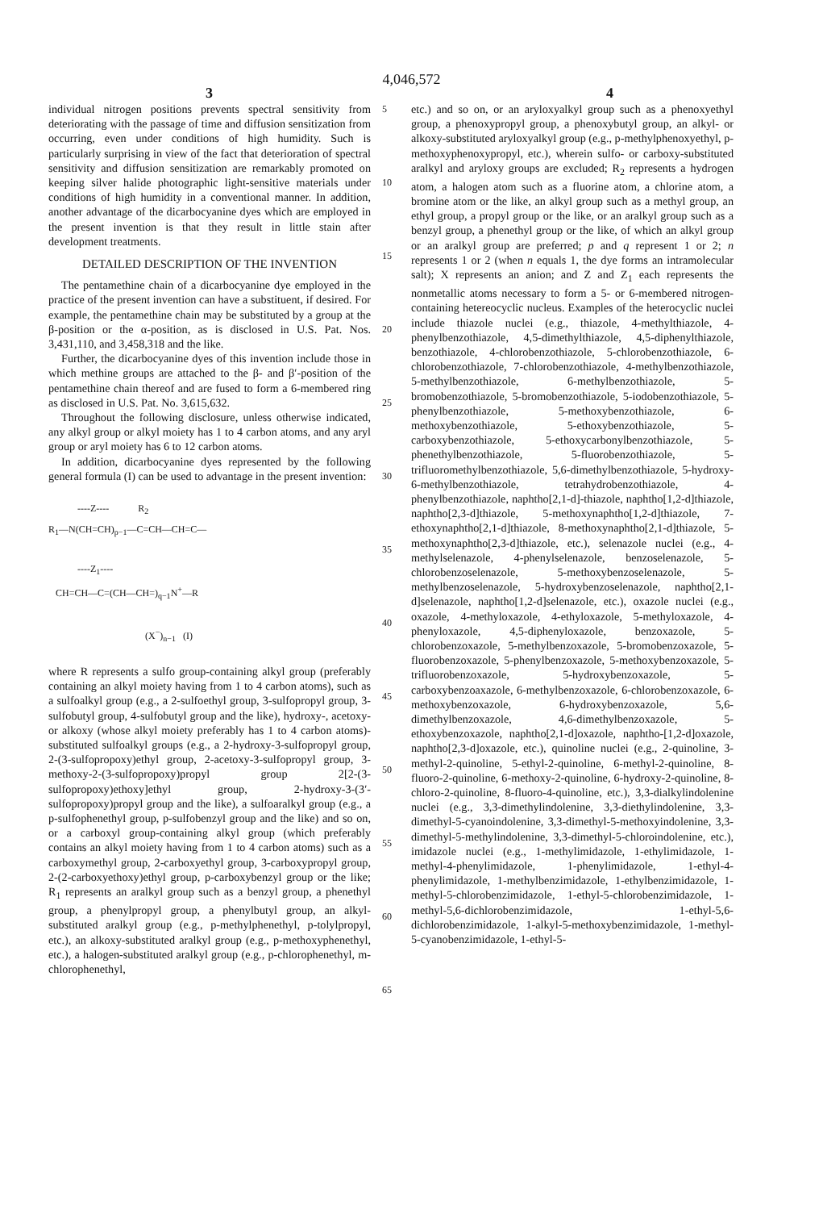4,046,572
3 4
individual nitrogen positions prevents spectral sensitivity from deteriorating with the passage of time and diffusion sensitization from occurring, even under conditions of high humidity. Such is particularly surprising in view of the fact that deterioration of spectral sensitivity and diffusion sensitization are remarkably promoted on keeping silver halide photographic light-sensitive materials under conditions of high humidity in a conventional manner. In addition, another advantage of the dicarbocyanine dyes which are employed in the present invention is that they result in little stain after development treatments.
DETAILED DESCRIPTION OF THE INVENTION
The pentamethine chain of a dicarbocyanine dye employed in the practice of the present invention can have a substituent, if desired. For example, the pentamethine chain may be substituted by a group at the β-position or the α-position, as is disclosed in U.S. Pat. Nos. 3,431,110, and 3,458,318 and the like.
Further, the dicarbocyanine dyes of this invention include those in which methine groups are attached to the β- and β′-position of the pentamethine chain thereof and are fused to form a 6-membered ring as disclosed in U.S. Pat. No. 3,615,632.
Throughout the following disclosure, unless otherwise indicated, any alkyl group or alkyl moiety has 1 to 4 carbon atoms, and any aryl group or aryl moiety has 6 to 12 carbon atoms.
In addition, dicarbocyanine dyes represented by the following general formula (I) can be used to advantage in the present invention:
----Z---- R<sub>2</sub> R<sub>1</sub>—N(CH=CH)<sub>p−1</sub>—C=CH—CH=C— ----Z<sub>1</sub>---- CH=CH—C=(CH—CH=)<sub>q−1</sub>N<sup>+</sup>—R (X<sup>−</sup>)<sub>n−1</sub> (I)
where R represents a sulfo group-containing alkyl group (preferably containing an alkyl moiety having from 1 to 4 carbon atoms), such as a sulfoalkyl group (e.g., a 2-sulfoethyl group, 3-sulfopropyl group, 3-sulfobutyl group, 4-sulfobutyl group and the like), hydroxy-, acetoxy- or alkoxy (whose alkyl moiety preferably has 1 to 4 carbon atoms)-substituted sulfoalkyl groups (e.g., a 2-hydroxy-3-sulfopropyl group, 2-(3-sulfopropoxy)ethyl group, 2-acetoxy-3-sulfopropyl group, 3-methoxy-2-(3-sulfopropoxy)propyl group 2[2-(3-sulfopropoxy)ethoxy]ethyl group, 2-hydroxy-3-(3′-sulfopropoxy)propyl group and the like), a sulfoaralkyl group (e.g., a p-sulfophenethyl group, p-sulfobenzyl group and the like) and so on, or a carboxyl group-containing alkyl group (which preferably contains an alkyl moiety having from 1 to 4 carbon atoms) such as a carboxymethyl group, 2-carboxyethyl group, 3-carboxypropyl group, 2-(2-carboxyethoxy)ethyl group, p-carboxybenzyl group or the like; R<sub>1</sub> represents an aralkyl group such as a benzyl group, a phenethyl group, a phenylpropyl group, a phenylbutyl group, an alkyl-substituted aralkyl group (e.g., p-methylphenethyl, p-tolylpropyl, etc.), an alkoxy-substituted aralkyl group (e.g., p-methoxyphenethyl, etc.), a halogen-substituted aralkyl group (e.g., p-chlorophenethyl, m-chlorophenethyl,
5
10
15
20
25
30
35
40
45
50
55
60
65
etc.) and so on, or an aryloxyalkyl group such as a phenoxyethyl group, a phenoxypropyl group, a phenoxybutyl group, an alkyl- or alkoxy-substituted aryloxyalkyl group (e.g., p-methylphenoxyethyl, p-methoxyphenoxypropyl, etc.), wherein sulfo- or carboxy-substituted aralkyl and aryloxy groups are excluded; R<sub>2</sub> represents a hydrogen atom, a halogen atom such as a fluorine atom, a chlorine atom, a bromine atom or the like, an alkyl group such as a methyl group, an ethyl group, a propyl group or the like, or an aralkyl group such as a benzyl group, a phenethyl group or the like, of which an alkyl group or an aralkyl group are preferred; p and q represent 1 or 2; n represents 1 or 2 (when n equals 1, the dye forms an intramolecular salt); X represents an anion; and Z and Z<sub>1</sub> each represents the nonmetallic atoms necessary to form a 5- or 6-membered nitrogen-containing hetereocyclic nucleus. Examples of the heterocyclic nuclei include thiazole nuclei (e.g., thiazole, 4-methylthiazole, 4-phenylbenzothiazole, 4,5-dimethylthiazole, 4,5-diphenylthiazole, benzothiazole, 4-chlorobenzothiazole, 5-chlorobenzothiazole, 6-chlorobenzothiazole, 7-chlorobenzothiazole, 4-methylbenzothiazole, 5-methylbenzothiazole, 6-methylbenzothiazole, 5-bromobenzothiazole, 5-bromobenzothiazole, 5-iodobenzothiazole, 5-phenylbenzothiazole, 5-methoxybenzothiazole, 6-methoxybenzothiazole, 5-ethoxybenzothiazole, 5-carboxybenzothiazole, 5-ethoxycarbonylbenzothiazole, 5-phenethylbenzothiazole, 5-fluorobenzothiazole, 5-trifluoromethylbenzothiazole, 5,6-dimethylbenzothiazole, 5-hydroxy-6-methylbenzothiazole, tetrahydrobenzothiazole, 4-phenylbenzothiazole, naphtho[2,1-d]-thiazole, naphtho[1,2-d]thiazole, naphtho[2,3-d]thiazole, 5-methoxynaphtho[1,2-d]thiazole, 7-ethoxynaphtho[2,1-d]thiazole, 8-methoxynaphtho[2,1-d]thiazole, 5-methoxynaphtho[2,3-d]thiazole, etc.), selenazole nuclei (e.g., 4-methylselenazole, 4-phenylselenazole, benzoselenazole, 5-chlorobenzoselenazole, 5-methoxybenzoselenazole, 5-methylbenzoselenazole, 5-hydroxybenzoselenazole, naphtho[2,1-d]selenazole, naphtho[1,2-d]selenazole, etc.), oxazole nuclei (e.g., oxazole, 4-methyloxazole, 4-ethyloxazole, 5-methyloxazole, 4-phenyloxazole, 4,5-diphenyloxazole, benzoxazole, 5-chlorobenzoxazole, 5-methylbenzoxazole, 5-bromobenzoxazole, 5-fluorobenzoxazole, 5-phenylbenzoxazole, 5-methoxybenzoxazole, 5-trifluorobenzoxazole, 5-hydroxybenzoxazole, 5-carboxybenzoaxazole, 6-methylbenzoxazole, 6-chlorobenzoxazole, 6-methoxybenzoxazole, 6-hydroxybenzoxazole, 5,6-dimethylbenzoxazole, 4,6-dimethylbenzoxazole, 5-ethoxybenzoxazole, naphtho[2,1-d]oxazole, naphtho-[1,2-d]oxazole, naphtho[2,3-d]oxazole, etc.), quinoline nuclei (e.g., 2-quinoline, 3-methyl-2-quinoline, 5-ethyl-2-quinoline, 6-methyl-2-quinoline, 8-fluoro-2-quinoline, 6-methoxy-2-quinoline, 6-hydroxy-2-quinoline, 8-chloro-2-quinoline, 8-fluoro-4-quinoline, etc.), 3,3-dialkylindolenine nuclei (e.g., 3,3-dimethylindolenine, 3,3-diethylindolenine, 3,3-dimethyl-5-cyanoindolenine, 3,3-dimethyl-5-methoxyindolenine, 3,3-dimethyl-5-methylindolenine, 3,3-dimethyl-5-chloroindolenine, etc.), imidazole nuclei (e.g., 1-methylimidazole, 1-ethylimidazole, 1-methyl-4-phenylimidazole, 1-phenylimidazole, 1-ethyl-4-phenylimidazole, 1-methylbenzimidazole, 1-ethylbenzimidazole, 1-methyl-5-chlorobenzimidazole, 1-ethyl-5-chlorobenzimidazole, 1-methyl-5,6-dichlorobenzimidazole, 1-ethyl-5,6-dichlorobenzimidazole, 1-alkyl-5-methoxybenzimidazole, 1-methyl-5-cyanobenzimidazole, 1-ethyl-5-